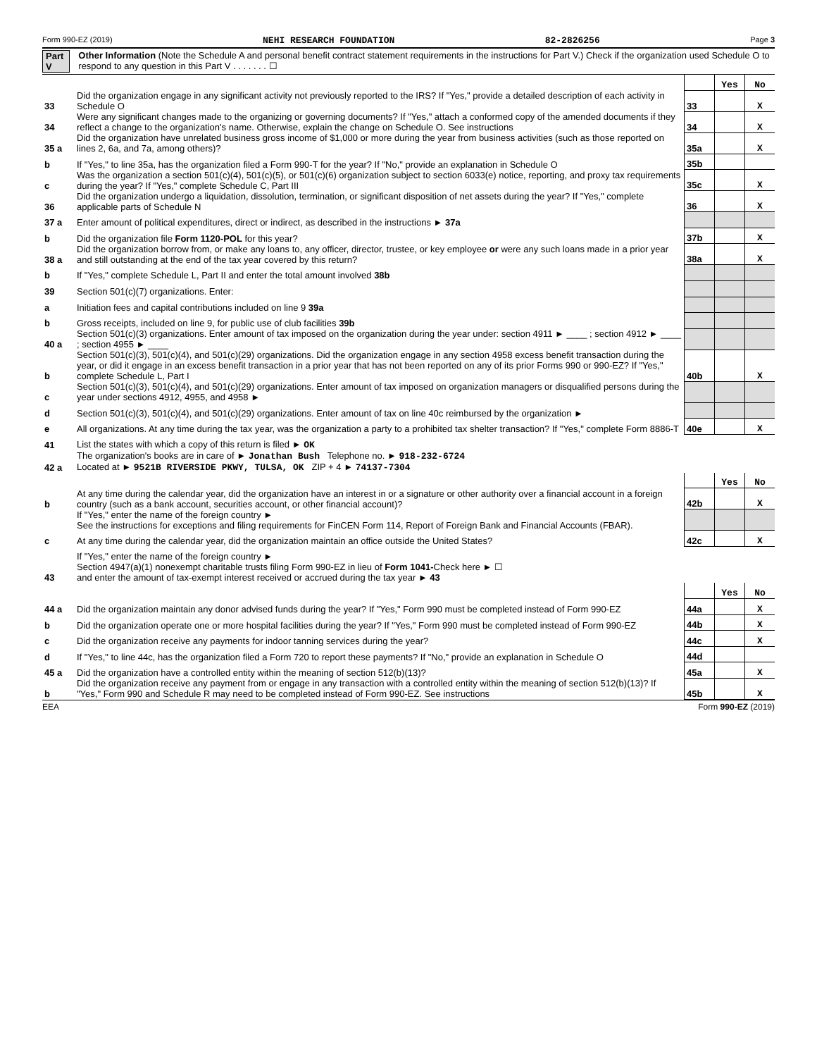Form 990-EZ (2019) NEHI RESEARCH FOUNDATION 82-2826256 Page 3
Part V Other Information (Note the Schedule A and personal benefit contract statement requirements in the instructions for Part V.) Check if the organization used Schedule O to respond to any question in this Part V . . . . . . . ☐
| | | | Yes | No |
| 33 | Did the organization engage in any significant activity not previously reported to the IRS? If "Yes," provide a detailed description of each activity in Schedule O | 33 | | X |
| 34 | Were any significant changes made to the organizing or governing documents? If "Yes," attach a conformed copy of the amended documents if they reflect a change to the organization's name. Otherwise, explain the change on Schedule O. See instructions | 34 | | X |
| 35 a | Did the organization have unrelated business gross income of $1,000 or more during the year from business activities (such as those reported on lines 2, 6a, and 7a, among others)? | 35a | | X |
| b | If "Yes," to line 35a, has the organization filed a Form 990-T for the year? If "No," provide an explanation in Schedule O | 35b | | |
| c | Was the organization a section 501(c)(4), 501(c)(5), or 501(c)(6) organization subject to section 6033(e) notice, reporting, and proxy tax requirements during the year? If "Yes," complete Schedule C, Part III | 35c | | X |
| 36 | Did the organization undergo a liquidation, dissolution, termination, or significant disposition of net assets during the year? If "Yes," complete applicable parts of Schedule N | 36 | | X |
| 37 a | Enter amount of political expenditures, direct or indirect, as described in the instructions ► 37a | | | |
| b | Did the organization file Form 1120-POL for this year? | 37b | | X |
| 38 a | Did the organization borrow from, or make any loans to, any officer, director, trustee, or key employee or were any such loans made in a prior year and still outstanding at the end of the tax year covered by this return? | 38a | | X |
| b | If "Yes," complete Schedule L, Part II and enter the total amount involved 38b | | | |
| 39 | Section 501(c)(7) organizations. Enter: | | | |
| a | Initiation fees and capital contributions included on line 9 39a | | | |
| b | Gross receipts, included on line 9, for public use of club facilities 39b | | | |
| 40 a | Section 501(c)(3) organizations. Enter amount of tax imposed on the organization during the year under: section 4911 ► ____ ; section 4912 ► ____ ; section 4955 ► ____ | | | |
| b | Section 501(c)(3), 501(c)(4), and 501(c)(29) organizations. Did the organization engage in any section 4958 excess benefit transaction during the year, or did it engage in an excess benefit transaction in a prior year that has not been reported on any of its prior Forms 990 or 990-EZ? If "Yes," complete Schedule L, Part I | 40b | | X |
| c | Section 501(c)(3), 501(c)(4), and 501(c)(29) organizations. Enter amount of tax imposed on organization managers or disqualified persons during the year under sections 4912, 4955, and 4958 ► | | | |
| d | Section 501(c)(3), 501(c)(4), and 501(c)(29) organizations. Enter amount of tax on line 40c reimbursed by the organization ► | | | |
| e | All organizations. At any time during the tax year, was the organization a party to a prohibited tax shelter transaction? If "Yes," complete Form 8886-T | 40e | | X |
| 41 | List the states with which a copy of this return is filed ► OK | | | |
| 42 a | The organization's books are in care of ► Jonathan Bush Telephone no. ► 918-232-6724 Located at ► 9521B RIVERSIDE PKWY, TULSA, OK ZIP + 4 ► 74137-7304 | | | |
| | | | Yes | No |
| b | At any time during the calendar year, did the organization have an interest in or a signature or other authority over a financial account in a foreign country (such as a bank account, securities account, or other financial account)? | 42b | | X |
| | If "Yes," enter the name of the foreign country ► See the instructions for exceptions and filing requirements for FinCEN Form 114, Report of Foreign Bank and Financial Accounts (FBAR). | | | |
| c | At any time during the calendar year, did the organization maintain an office outside the United States? | 42c | | X |
| | If "Yes," enter the name of the foreign country ► | | | |
| 43 | Section 4947(a)(1) nonexempt charitable trusts filing Form 990-EZ in lieu of Form 1041- Check here ► ☐ and enter the amount of tax-exempt interest received or accrued during the tax year ► 43 | | | |
| | | | Yes | No |
| 44 a | Did the organization maintain any donor advised funds during the year? If "Yes," Form 990 must be completed instead of Form 990-EZ | 44a | | X |
| b | Did the organization operate one or more hospital facilities during the year? If "Yes," Form 990 must be completed instead of Form 990-EZ | 44b | | X |
| c | Did the organization receive any payments for indoor tanning services during the year? | 44c | | X |
| d | If "Yes," to line 44c, has the organization filed a Form 720 to report these payments? If "No," provide an explanation in Schedule O | 44d | | |
| 45 a | Did the organization have a controlled entity within the meaning of section 512(b)(13)? | 45a | | X |
| b | Did the organization receive any payment from or engage in any transaction with a controlled entity within the meaning of section 512(b)(13)? If "Yes," Form 990 and Schedule R may need to be completed instead of Form 990-EZ. See instructions | 45b | | X |
EEA Form 990-EZ (2019)